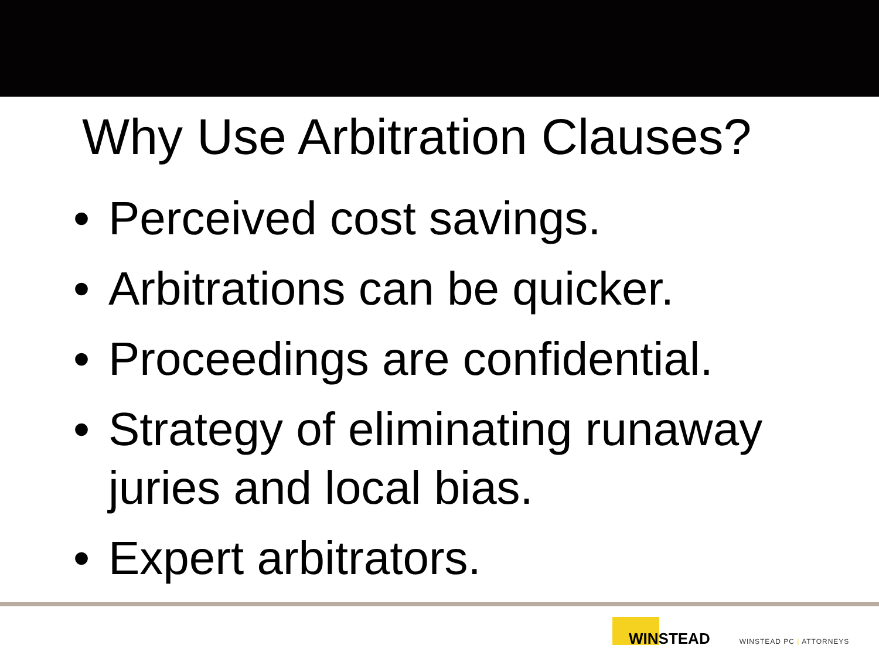Why Use Arbitration Clauses?
• Perceived cost savings.
• Arbitrations can be quicker.
• Proceedings are confidential.
• Strategy of eliminating runaway juries and local bias.
• Expert arbitrators.
WINSTEAD WINSTEAD PC | ATTORNEYS